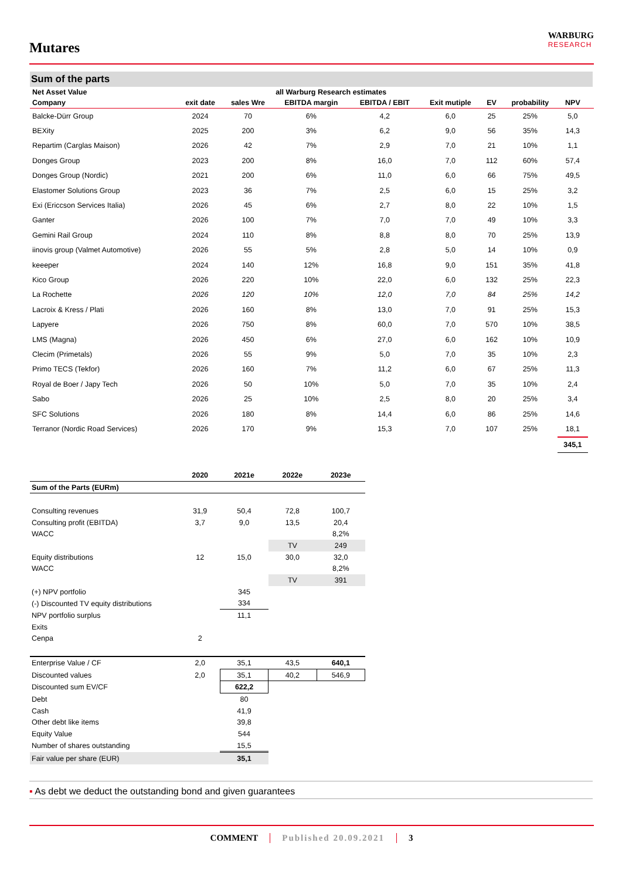Mutares
WARBURG
RESEARCH
Sum of the parts
| Net Asset Value | | | all Warburg Research estimates | | | | | | |
| --- | --- | --- | --- | --- | --- | --- | --- | --- | --- |
| Company | exit date | sales Wre | EBITDA margin | EBITDA / EBIT | Exit mutiple | EV | probability | NPV | |
| Balcke-Dürr Group | 2024 | 70 | 6% | 4,2 | 6,0 | 25 | 25% | 5,0 | |
| BEXity | 2025 | 200 | 3% | 6,2 | 9,0 | 56 | 35% | 14,3 | |
| Repartim (Carglas Maison) | 2026 | 42 | 7% | 2,9 | 7,0 | 21 | 10% | 1,1 | |
| Donges Group | 2023 | 200 | 8% | 16,0 | 7,0 | 112 | 60% | 57,4 | |
| Donges Group (Nordic) | 2021 | 200 | 6% | 11,0 | 6,0 | 66 | 75% | 49,5 | |
| Elastomer Solutions Group | 2023 | 36 | 7% | 2,5 | 6,0 | 15 | 25% | 3,2 | |
| Exi (Ericcson Services Italia) | 2026 | 45 | 6% | 2,7 | 8,0 | 22 | 10% | 1,5 | |
| Ganter | 2026 | 100 | 7% | 7,0 | 7,0 | 49 | 10% | 3,3 | |
| Gemini Rail Group | 2024 | 110 | 8% | 8,8 | 8,0 | 70 | 25% | 13,9 | |
| iinovis group (Valmet Automotive) | 2026 | 55 | 5% | 2,8 | 5,0 | 14 | 10% | 0,9 | |
| keeeper | 2024 | 140 | 12% | 16,8 | 9,0 | 151 | 35% | 41,8 | |
| Kico Group | 2026 | 220 | 10% | 22,0 | 6,0 | 132 | 25% | 22,3 | |
| La Rochette | 2026 | 120 | 10% | 12,0 | 7,0 | 84 | 25% | 14,2 | |
| Lacroix & Kress / Plati | 2026 | 160 | 8% | 13,0 | 7,0 | 91 | 25% | 15,3 | |
| Lapyere | 2026 | 750 | 8% | 60,0 | 7,0 | 570 | 10% | 38,5 | |
| LMS (Magna) | 2026 | 450 | 6% | 27,0 | 6,0 | 162 | 10% | 10,9 | |
| Clecim (Primetals) | 2026 | 55 | 9% | 5,0 | 7,0 | 35 | 10% | 2,3 | |
| Primo TECS (Tekfor) | 2026 | 160 | 7% | 11,2 | 6,0 | 67 | 25% | 11,3 | |
| Royal de Boer / Japy Tech | 2026 | 50 | 10% | 5,0 | 7,0 | 35 | 10% | 2,4 | |
| Sabo | 2026 | 25 | 10% | 2,5 | 8,0 | 20 | 25% | 3,4 | |
| SFC Solutions | 2026 | 180 | 8% | 14,4 | 6,0 | 86 | 25% | 14,6 | |
| Terranor (Nordic Road Services) | 2026 | 170 | 9% | 15,3 | 7,0 | 107 | 25% | 18,1 | |
| | | | | | | | | 345,1 | |
| | 2020 | 2021e | 2022e | 2023e |
| --- | --- | --- | --- | --- |
| Sum of the Parts (EURm) | | | | |
| Consulting revenues | 31,9 | 50,4 | 72,8 | 100,7 |
| Consulting profit (EBITDA) | 3,7 | 9,0 | 13,5 | 20,4 |
| WACC | | | | 8,2% |
| | | | TV | 249 |
| Equity distributions | 12 | 15,0 | 30,0 | 32,0 |
| WACC | | | | 8,2% |
| | | | TV | 391 |
| (+) NPV portfolio | | 345 | | |
| (-) Discounted TV equity distributions | | 334 | | |
| NPV portfolio surplus | | 11,1 | | |
| Exits | | | | |
| Cenpa | 2 | | | |
| Enterprise Value / CF | 2,0 | 35,1 | 43,5 | 640,1 |
| Discounted values | 2,0 | 35,1 | 40,2 | 546,9 |
| Discounted sum EV/CF | | 622,2 | | |
| Debt | | 80 | | |
| Cash | | 41,9 | | |
| Other debt like items | | 39,8 | | |
| Equity Value | | 544 | | |
| Number of shares outstanding | | 15,5 | | |
| Fair value per share (EUR) | | 35,1 | | |
▪ As debt we deduct the outstanding bond and given guarantees
COMMENT Published 20.09.2021 3